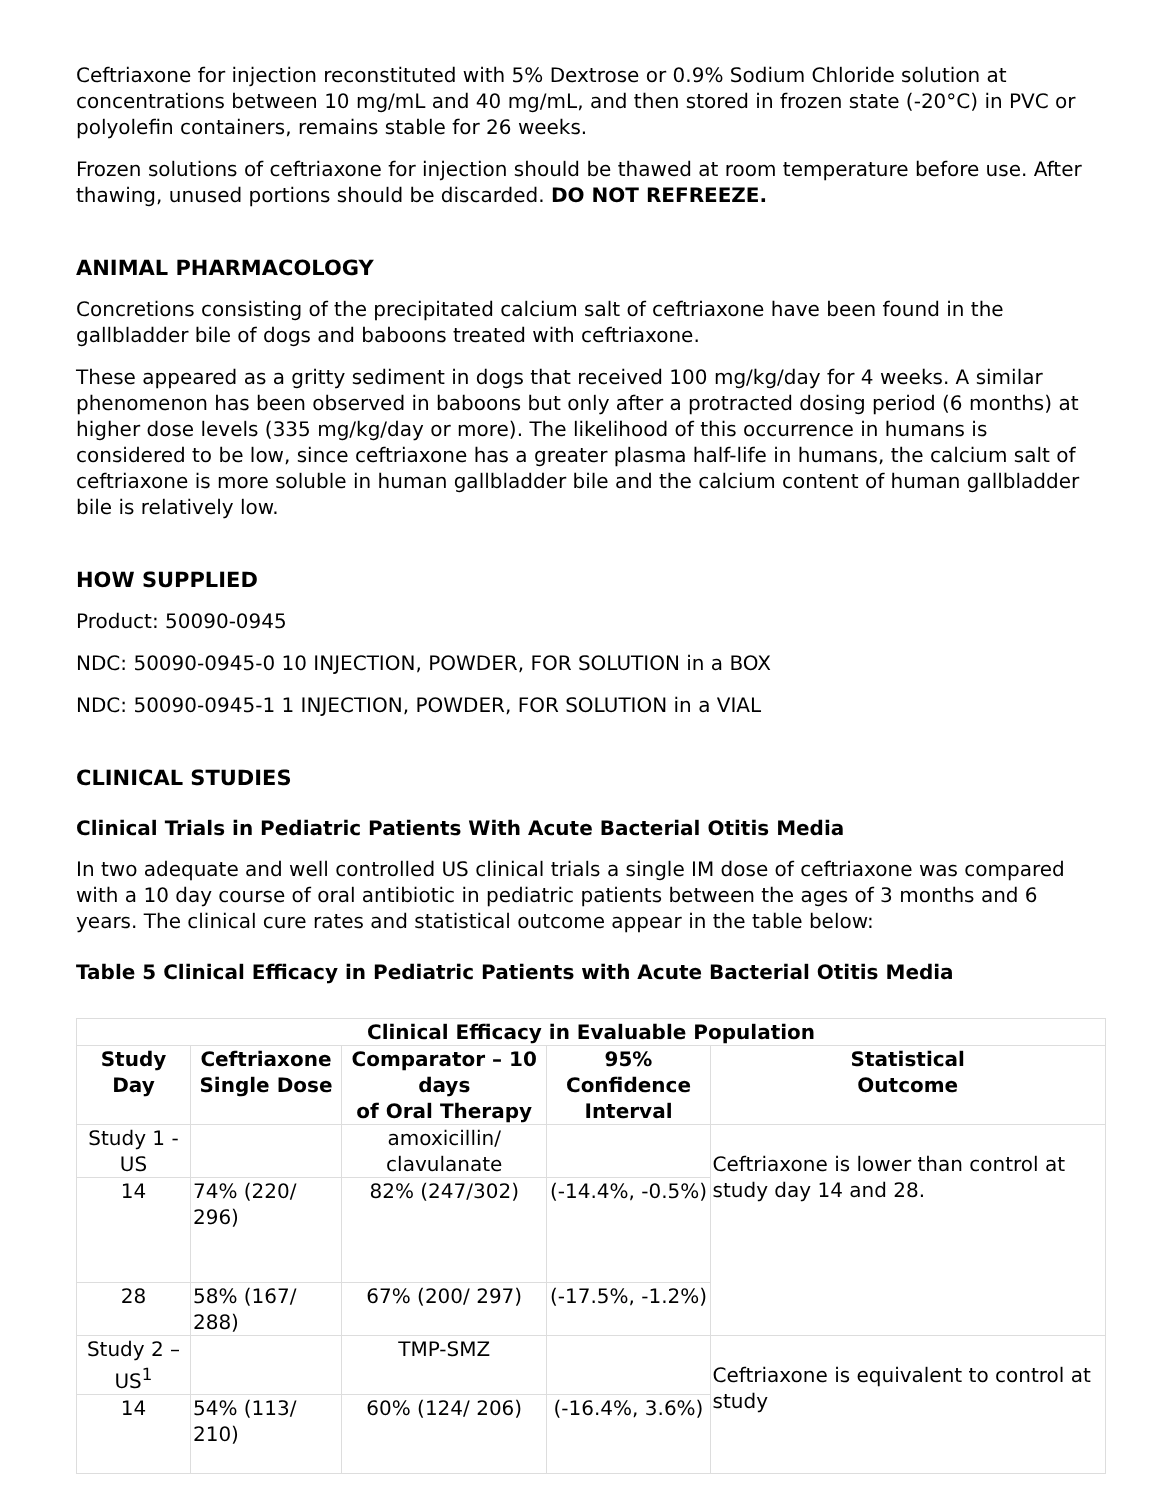Ceftriaxone for injection reconstituted with 5% Dextrose or 0.9% Sodium Chloride solution at concentrations between 10 mg/mL and 40 mg/mL, and then stored in frozen state (-20°C) in PVC or polyolefin containers, remains stable for 26 weeks.
Frozen solutions of ceftriaxone for injection should be thawed at room temperature before use. After thawing, unused portions should be discarded. DO NOT REFREEZE.
ANIMAL PHARMACOLOGY
Concretions consisting of the precipitated calcium salt of ceftriaxone have been found in the gallbladder bile of dogs and baboons treated with ceftriaxone.
These appeared as a gritty sediment in dogs that received 100 mg/kg/day for 4 weeks. A similar phenomenon has been observed in baboons but only after a protracted dosing period (6 months) at higher dose levels (335 mg/kg/day or more). The likelihood of this occurrence in humans is considered to be low, since ceftriaxone has a greater plasma half-life in humans, the calcium salt of ceftriaxone is more soluble in human gallbladder bile and the calcium content of human gallbladder bile is relatively low.
HOW SUPPLIED
Product: 50090-0945
NDC: 50090-0945-0 10 INJECTION, POWDER, FOR SOLUTION in a BOX
NDC: 50090-0945-1 1 INJECTION, POWDER, FOR SOLUTION in a VIAL
CLINICAL STUDIES
Clinical Trials in Pediatric Patients With Acute Bacterial Otitis Media
In two adequate and well controlled US clinical trials a single IM dose of ceftriaxone was compared with a 10 day course of oral antibiotic in pediatric patients between the ages of 3 months and 6 years. The clinical cure rates and statistical outcome appear in the table below:
Table 5 Clinical Efficacy in Pediatric Patients with Acute Bacterial Otitis Media
| Clinical Efficacy in Evaluable Population | | | | |
| --- | --- | --- | --- | --- |
| Study Day | Ceftriaxone Single Dose | Comparator – 10 days of Oral Therapy | 95% Confidence Interval | Statistical Outcome |
| Study 1 - US | | amoxicillin/ clavulanate | | Ceftriaxone is lower than control at study day 14 and 28. |
| 14 | 74% (220/ 296) | 82% (247/302) | (-14.4%, -0.5%) | |
| 28 | 58% (167/ 288) | 67% (200/ 297) | (-17.5%, -1.2%) | |
| Study 2 – US<sup>1</sup> | | TMP-SMZ | | Ceftriaxone is equivalent to control at study |
| 14 | 54% (113/ 210) | 60% (124/ 206) | (-16.4%, 3.6%) | |